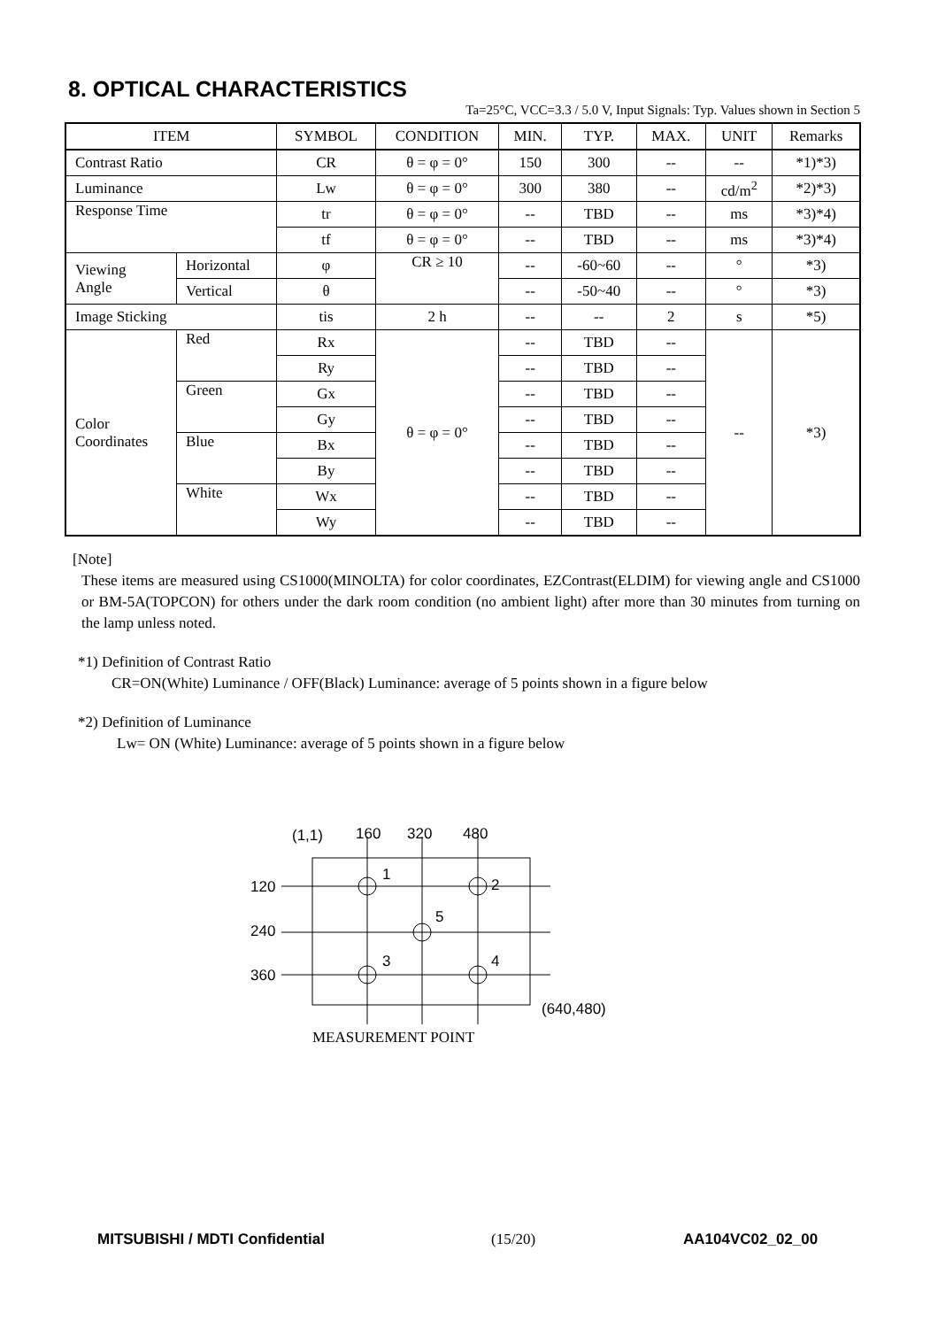8. OPTICAL CHARACTERISTICS
Ta=25°C, VCC=3.3 / 5.0 V, Input Signals: Typ. Values shown in Section 5
| ITEM | | SYMBOL | CONDITION | MIN. | TYP. | MAX. | UNIT | Remarks |
| --- | --- | --- | --- | --- | --- | --- | --- | --- |
| Contrast Ratio | | CR | θ = φ = 0° | 150 | 300 | -- | -- | *1)*3) |
| Luminance | | Lw | θ = φ = 0° | 300 | 380 | -- | cd/m<sup>2</sup> | *2)*3) |
| Response Time | | tr | θ = φ = 0° | -- | TBD | -- | ms | *3)*4) |
| | | tf | θ = φ = 0° | -- | TBD | -- | ms | *3)*4) |
| Viewing Angle | Horizontal | φ | CR ≥ 10 | -- | -60~60 | -- | ° | *3) |
| | Vertical | θ | | -- | -50~40 | -- | ° | *3) |
| Image Sticking | | tis | 2 h | -- | -- | 2 | s | *5) |
| Color Coordinates | Red | Rx | θ = φ = 0° | -- | TBD | -- | -- | *3) |
| | | Ry | | -- | TBD | -- | | |
| | Green | Gx | | -- | TBD | -- | | |
| | | Gy | | -- | TBD | -- | | |
| | Blue | Bx | | -- | TBD | -- | | |
| | | By | | -- | TBD | -- | | |
| | White | Wx | | -- | TBD | -- | | |
| | | Wy | | -- | TBD | -- | | |
[Note]
These items are measured using CS1000(MINOLTA) for color coordinates, EZContrast(ELDIM) for viewing angle and CS1000 or BM-5A(TOPCON) for others under the dark room condition (no ambient light) after more than 30 minutes from turning on the lamp unless noted.
*1) Definition of Contrast Ratio
CR=ON(White) Luminance / OFF(Black) Luminance: average of 5 points shown in a figure below
*2) Definition of Luminance
Lw= ON (White) Luminance: average of 5 points shown in a figure below
(1,1)
160
320
480
120
240
360
1
2
5
3
4
(640,480)
MEASUREMENT POINT
MITSUBISHI / MDTI Confidential (15/20) AA104VC02_02_00